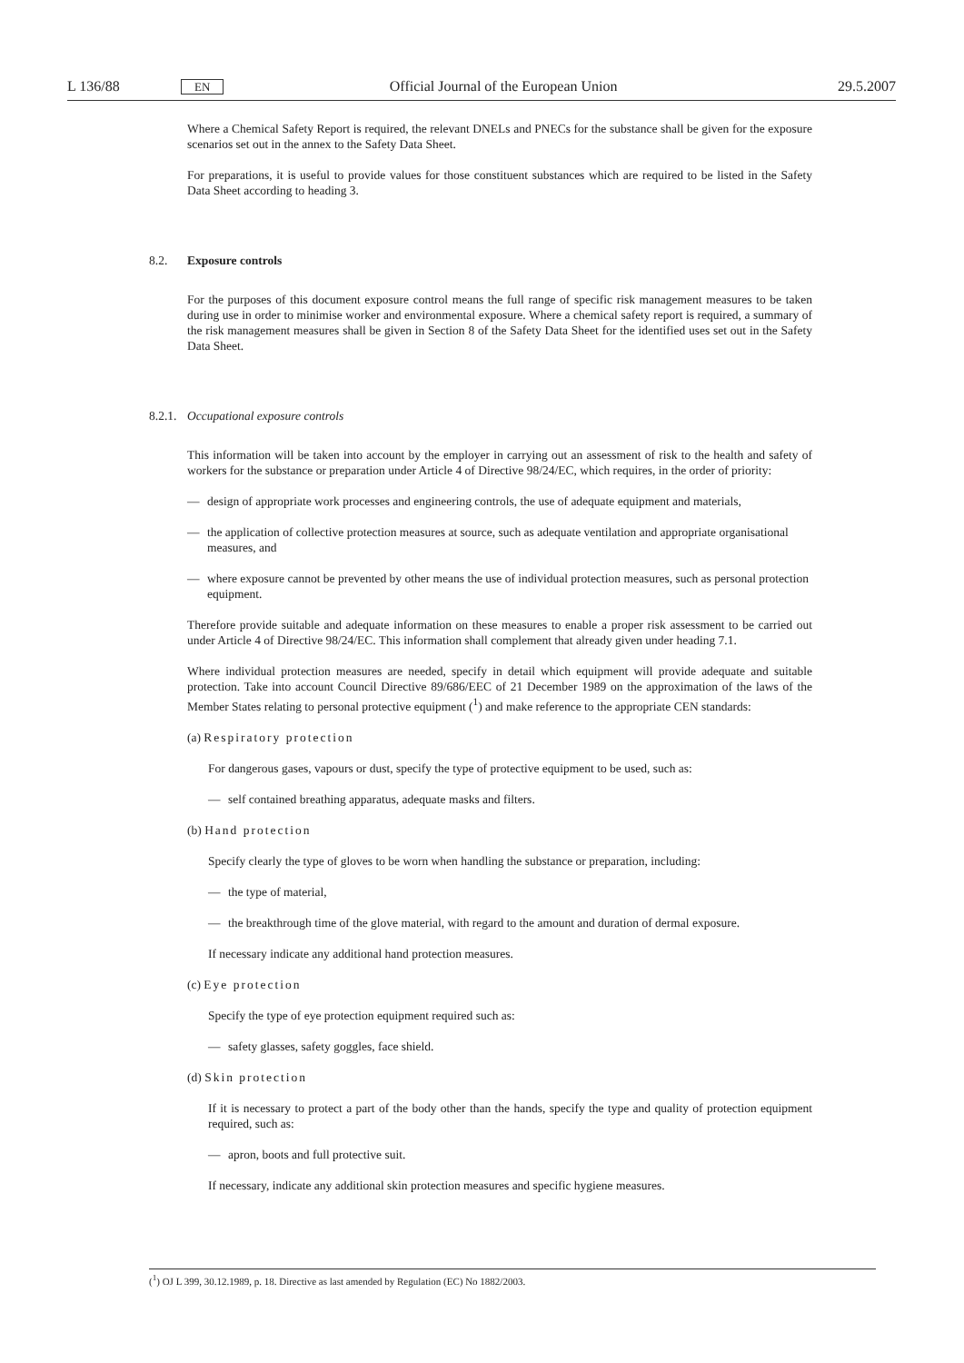L 136/88 EN Official Journal of the European Union 29.5.2007
Where a Chemical Safety Report is required, the relevant DNELs and PNECs for the substance shall be given for the exposure scenarios set out in the annex to the Safety Data Sheet.
For preparations, it is useful to provide values for those constituent substances which are required to be listed in the Safety Data Sheet according to heading 3.
8.2. Exposure controls
For the purposes of this document exposure control means the full range of specific risk management measures to be taken during use in order to minimise worker and environmental exposure. Where a chemical safety report is required, a summary of the risk management measures shall be given in Section 8 of the Safety Data Sheet for the identified uses set out in the Safety Data Sheet.
8.2.1. Occupational exposure controls
This information will be taken into account by the employer in carrying out an assessment of risk to the health and safety of workers for the substance or preparation under Article 4 of Directive 98/24/EC, which requires, in the order of priority:
— design of appropriate work processes and engineering controls, the use of adequate equipment and materials,
— the application of collective protection measures at source, such as adequate ventilation and appropriate organisational measures, and
— where exposure cannot be prevented by other means the use of individual protection measures, such as personal protection equipment.
Therefore provide suitable and adequate information on these measures to enable a proper risk assessment to be carried out under Article 4 of Directive 98/24/EC. This information shall complement that already given under heading 7.1.
Where individual protection measures are needed, specify in detail which equipment will provide adequate and suitable protection. Take into account Council Directive 89/686/EEC of 21 December 1989 on the approximation of the laws of the Member States relating to personal protective equipment (<sup>1</sup>) and make reference to the appropriate CEN standards:
(a) Respiratory protection
For dangerous gases, vapours or dust, specify the type of protective equipment to be used, such as:
— self contained breathing apparatus, adequate masks and filters.
(b) Hand protection
Specify clearly the type of gloves to be worn when handling the substance or preparation, including:
— the type of material,
— the breakthrough time of the glove material, with regard to the amount and duration of dermal exposure.
If necessary indicate any additional hand protection measures.
(c) Eye protection
Specify the type of eye protection equipment required such as:
— safety glasses, safety goggles, face shield.
(d) Skin protection
If it is necessary to protect a part of the body other than the hands, specify the type and quality of protection equipment required, such as:
— apron, boots and full protective suit.
If necessary, indicate any additional skin protection measures and specific hygiene measures.
(<sup>1</sup>) OJ L 399, 30.12.1989, p. 18. Directive as last amended by Regulation (EC) No 1882/2003.